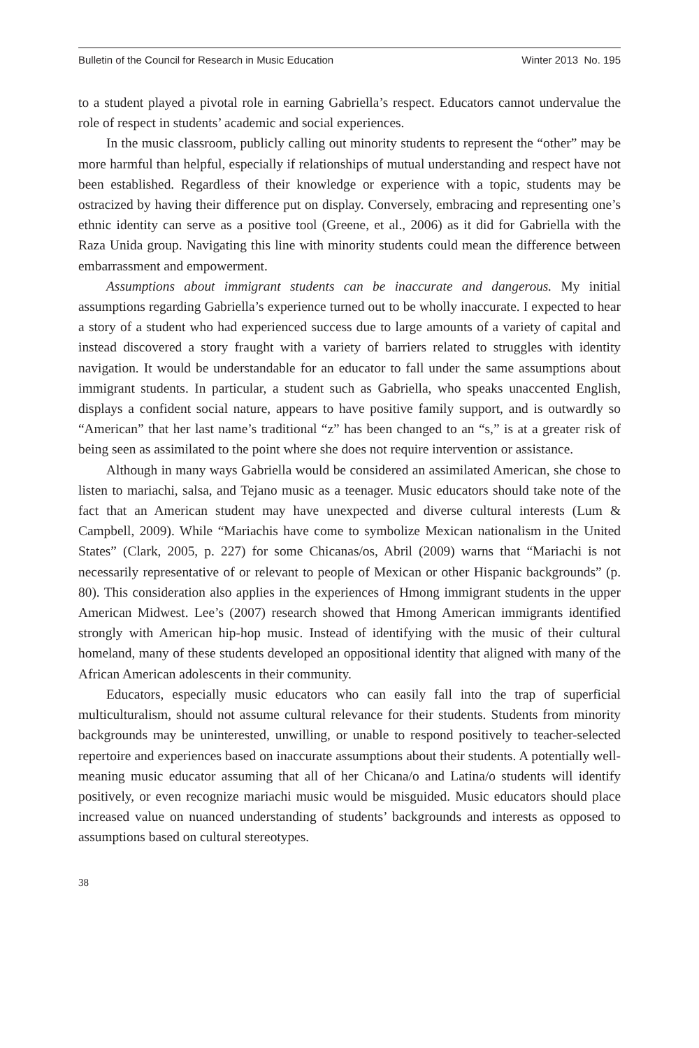Bulletin of the Council for Research in Music Education Winter 2013 No. 195
to a student played a pivotal role in earning Gabriella’s respect. Educators cannot undervalue the role of respect in students’ academic and social experiences.
In the music classroom, publicly calling out minority students to represent the “other” may be more harmful than helpful, especially if relationships of mutual understanding and respect have not been established. Regardless of their knowledge or experience with a topic, students may be ostracized by having their difference put on display. Conversely, embracing and representing one’s ethnic identity can serve as a positive tool (Greene, et al., 2006) as it did for Gabriella with the Raza Unida group. Navigating this line with minority students could mean the difference between embarrassment and empowerment.
Assumptions about immigrant students can be inaccurate and dangerous. My initial assumptions regarding Gabriella’s experience turned out to be wholly inaccurate. I expected to hear a story of a student who had experienced success due to large amounts of a variety of capital and instead discovered a story fraught with a variety of barriers related to struggles with identity navigation. It would be understandable for an educator to fall under the same assumptions about immigrant students. In particular, a student such as Gabriella, who speaks unaccented English, displays a confident social nature, appears to have positive family support, and is outwardly so “American” that her last name’s traditional “z” has been changed to an “s,” is at a greater risk of being seen as assimilated to the point where she does not require intervention or assistance.
Although in many ways Gabriella would be considered an assimilated American, she chose to listen to mariachi, salsa, and Tejano music as a teenager. Music educators should take note of the fact that an American student may have unexpected and diverse cultural interests (Lum & Campbell, 2009). While “Mariachis have come to symbolize Mexican nationalism in the United States” (Clark, 2005, p. 227) for some Chicanas/os, Abril (2009) warns that “Mariachi is not necessarily representative of or relevant to people of Mexican or other Hispanic backgrounds” (p. 80). This consideration also applies in the experiences of Hmong immigrant students in the upper American Midwest. Lee’s (2007) research showed that Hmong American immigrants identified strongly with American hip-hop music. Instead of identifying with the music of their cultural homeland, many of these students developed an oppositional identity that aligned with many of the African American adolescents in their community.
Educators, especially music educators who can easily fall into the trap of superficial multiculturalism, should not assume cultural relevance for their students. Students from minority backgrounds may be uninterested, unwilling, or unable to respond positively to teacher-selected repertoire and experiences based on inaccurate assumptions about their students. A potentially well-meaning music educator assuming that all of her Chicana/o and Latina/o students will identify positively, or even recognize mariachi music would be misguided. Music educators should place increased value on nuanced understanding of students’ backgrounds and interests as opposed to assumptions based on cultural stereotypes.
38